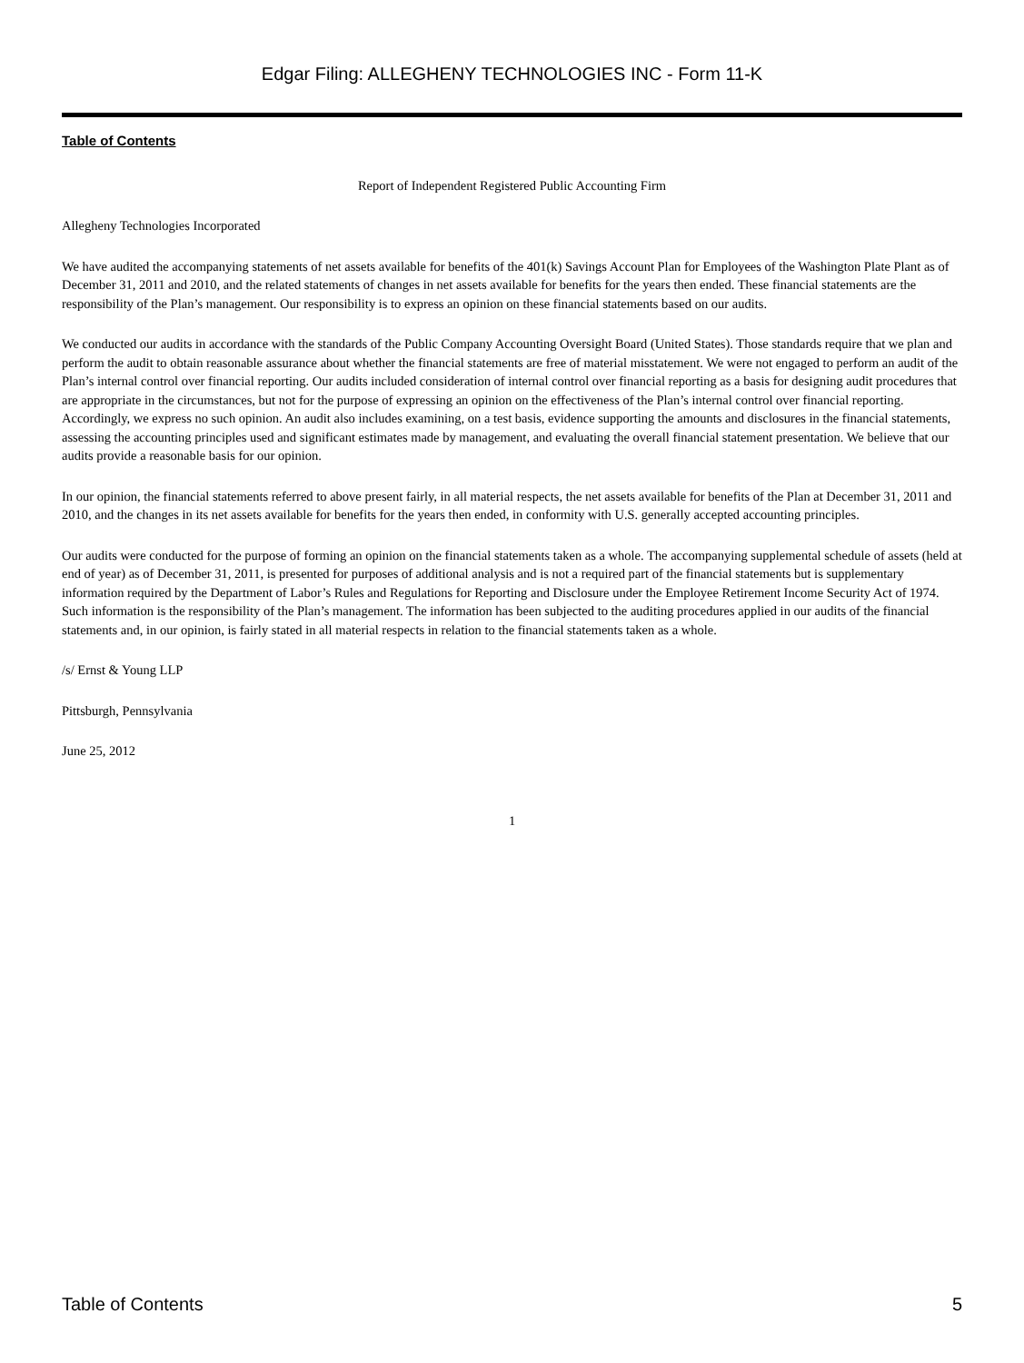Edgar Filing: ALLEGHENY TECHNOLOGIES INC - Form 11-K
Table of Contents
Report of Independent Registered Public Accounting Firm
Allegheny Technologies Incorporated
We have audited the accompanying statements of net assets available for benefits of the 401(k) Savings Account Plan for Employees of the Washington Plate Plant as of December 31, 2011 and 2010, and the related statements of changes in net assets available for benefits for the years then ended. These financial statements are the responsibility of the Plan’s management. Our responsibility is to express an opinion on these financial statements based on our audits.
We conducted our audits in accordance with the standards of the Public Company Accounting Oversight Board (United States). Those standards require that we plan and perform the audit to obtain reasonable assurance about whether the financial statements are free of material misstatement. We were not engaged to perform an audit of the Plan’s internal control over financial reporting. Our audits included consideration of internal control over financial reporting as a basis for designing audit procedures that are appropriate in the circumstances, but not for the purpose of expressing an opinion on the effectiveness of the Plan’s internal control over financial reporting. Accordingly, we express no such opinion. An audit also includes examining, on a test basis, evidence supporting the amounts and disclosures in the financial statements, assessing the accounting principles used and significant estimates made by management, and evaluating the overall financial statement presentation. We believe that our audits provide a reasonable basis for our opinion.
In our opinion, the financial statements referred to above present fairly, in all material respects, the net assets available for benefits of the Plan at December 31, 2011 and 2010, and the changes in its net assets available for benefits for the years then ended, in conformity with U.S. generally accepted accounting principles.
Our audits were conducted for the purpose of forming an opinion on the financial statements taken as a whole. The accompanying supplemental schedule of assets (held at end of year) as of December 31, 2011, is presented for purposes of additional analysis and is not a required part of the financial statements but is supplementary information required by the Department of Labor’s Rules and Regulations for Reporting and Disclosure under the Employee Retirement Income Security Act of 1974. Such information is the responsibility of the Plan’s management. The information has been subjected to the auditing procedures applied in our audits of the financial statements and, in our opinion, is fairly stated in all material respects in relation to the financial statements taken as a whole.
/s/ Ernst & Young LLP
Pittsburgh, Pennsylvania
June 25, 2012
1
Table of Contents 5